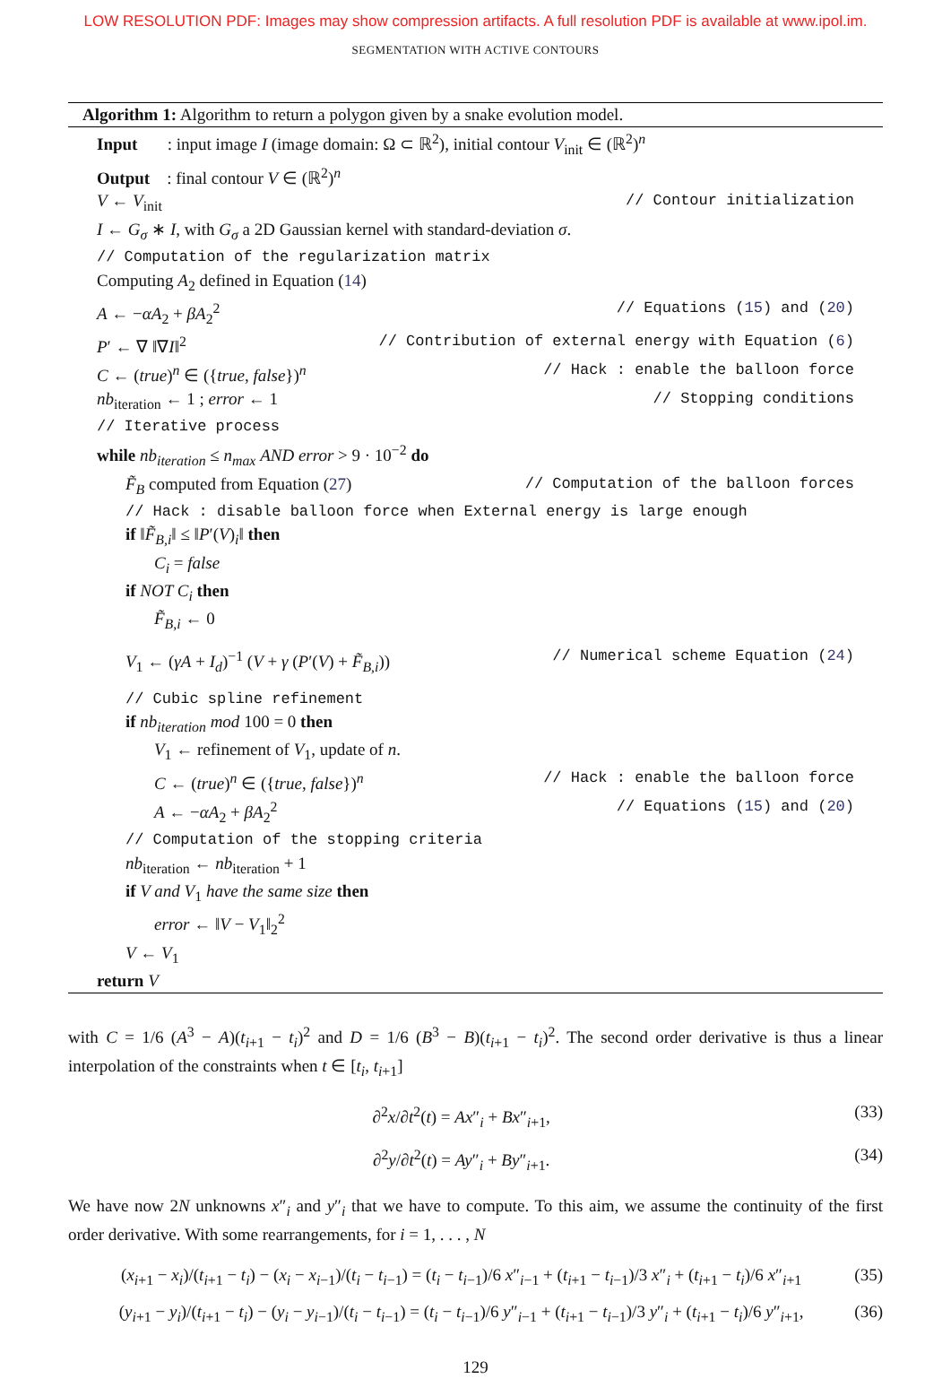LOW RESOLUTION PDF: Images may show compression artifacts. A full resolution PDF is available at www.ipol.im.
SEGMENTATION WITH ACTIVE CONTOURS
Algorithm 1: Algorithm to return a polygon given by a snake evolution model.
Input : input image I (image domain: Ω ⊂ ℝ<sup>2</sup>), initial contour V<sub>init</sub> ∈ (ℝ<sup>2</sup>)<sup>n</sup>
Output : final contour V ∈ (ℝ<sup>2</sup>)<sup>n</sup>
V ← V<sub>init</sub> // Contour initialization
I ← G<sub>σ</sub> ∗ I, with G<sub>σ</sub> a 2D Gaussian kernel with standard-deviation σ.
// Computation of the regularization matrix
Computing A<sub>2</sub> defined in Equation (14)
A ← −αA<sub>2</sub> + βA<sub>2</sub><sup>2</sup> // Equations (15) and (20)
P′ ← ∇ ‖∇I‖<sup>2</sup> // Contribution of external energy with Equation (6)
C ← (true)<sup>n</sup> ∈ ({true, false})<sup>n</sup> // Hack : enable the balloon force
nb<sub>iteration</sub> ← 1 ; error ← 1 // Stopping conditions
// Iterative process
while nb<sub>iteration</sub> ≤ n<sub>max</sub> AND error > 9 · 10<sup>−2</sup> do
F̃<sub>B</sub> computed from Equation (27) // Computation of the balloon forces
// Hack : disable balloon force when External energy is large enough
if ‖F̃<sub>B,i</sub>‖ ≤ ‖P′(V)<sub>i</sub>‖ then
C<sub>i</sub> = false
if NOT C<sub>i</sub> then
F̃<sub>B,i</sub> ← 0
V<sub>1</sub> ← (γA + I<sub>d</sub>)<sup>−1</sup> (V + γ (P′(V) + F̃<sub>B,i</sub>)) // Numerical scheme Equation (24)
// Cubic spline refinement
if nb<sub>iteration</sub> mod 100 = 0 then
V<sub>1</sub> ← refinement of V<sub>1</sub>, update of n.
C ← (true)<sup>n</sup> ∈ ({true, false})<sup>n</sup> // Hack : enable the balloon force
A ← −αA<sub>2</sub> + βA<sub>2</sub><sup>2</sup> // Equations (15) and (20)
// Computation of the stopping criteria
nb<sub>iteration</sub> ← nb<sub>iteration</sub> + 1
if V and V<sub>1</sub> have the same size then
error ← ‖V − V<sub>1</sub>‖<sub>2</sub><sup>2</sup>
V ← V<sub>1</sub>
return V
with C = 1/6 (A<sup>3</sup> − A)(t<sub>i+1</sub> − t<sub>i</sub>)<sup>2</sup> and D = 1/6 (B<sup>3</sup> − B)(t<sub>i+1</sub> − t<sub>i</sub>)<sup>2</sup>. The second order derivative is thus a linear interpolation of the constraints when t ∈ [t<sub>i</sub>, t<sub>i+1</sub>]
∂<sup>2</sup>x/∂t<sup>2</sup>(t) = Ax″<sub>i</sub> + Bx″<sub>i+1</sub>, (33)
∂<sup>2</sup>y/∂t<sup>2</sup>(t) = Ay″<sub>i</sub> + By″<sub>i+1</sub>. (34)
We have now 2N unknowns x″<sub>i</sub> and y″<sub>i</sub> that we have to compute. To this aim, we assume the continuity of the first order derivative. With some rearrangements, for i = 1, . . . , N
(x<sub>i+1</sub> − x<sub>i</sub>)/(t<sub>i+1</sub> − t<sub>i</sub>) − (x<sub>i</sub> − x<sub>i−1</sub>)/(t<sub>i</sub> − t<sub>i−1</sub>) = (t<sub>i</sub> − t<sub>i−1</sub>)/6 x″<sub>i−1</sub> + (t<sub>i+1</sub> − t<sub>i−1</sub>)/3 x″<sub>i</sub> + (t<sub>i+1</sub> − t<sub>i</sub>)/6 x″<sub>i+1</sub> (35)
(y<sub>i+1</sub> − y<sub>i</sub>)/(t<sub>i+1</sub> − t<sub>i</sub>) − (y<sub>i</sub> − y<sub>i−1</sub>)/(t<sub>i</sub> − t<sub>i−1</sub>) = (t<sub>i</sub> − t<sub>i−1</sub>)/6 y″<sub>i−1</sub> + (t<sub>i+1</sub> − t<sub>i−1</sub>)/3 y″<sub>i</sub> + (t<sub>i+1</sub> − t<sub>i</sub>)/6 y″<sub>i+1</sub>, (36)
129